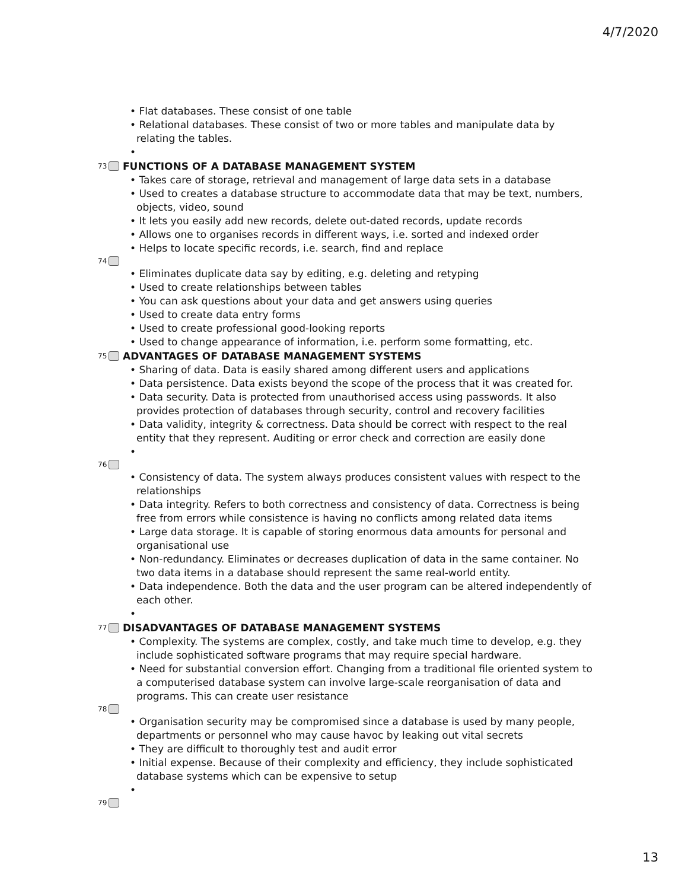4/7/2020
• Flat databases. These consist of one table
• Relational databases. These consist of two or more tables and manipulate data by relating the tables.
•
73
FUNCTIONS OF A DATABASE MANAGEMENT SYSTEM
• Takes care of storage, retrieval and management of large data sets in a database
• Used to creates a database structure to accommodate data that may be text, numbers, objects, video, sound
• It lets you easily add new records, delete out-dated records, update records
• Allows one to organises records in different ways, i.e. sorted and indexed order
• Helps to locate specific records, i.e. search, find and replace
74
• Eliminates duplicate data say by editing, e.g. deleting and retyping
• Used to create relationships between tables
• You can ask questions about your data and get answers using queries
• Used to create data entry forms
• Used to create professional good-looking reports
• Used to change appearance of information, i.e. perform some formatting, etc.
75
ADVANTAGES OF DATABASE MANAGEMENT SYSTEMS
• Sharing of data. Data is easily shared among different users and applications
• Data persistence. Data exists beyond the scope of the process that it was created for.
• Data security. Data is protected from unauthorised access using passwords. It also provides protection of databases through security, control and recovery facilities
• Data validity, integrity & correctness. Data should be correct with respect to the real entity that they represent. Auditing or error check and correction are easily done
•
76
• Consistency of data. The system always produces consistent values with respect to the relationships
• Data integrity. Refers to both correctness and consistency of data. Correctness is being free from errors while consistence is having no conflicts among related data items
• Large data storage. It is capable of storing enormous data amounts for personal and organisational use
• Non-redundancy. Eliminates or decreases duplication of data in the same container. No two data items in a database should represent the same real-world entity.
• Data independence. Both the data and the user program can be altered independently of each other.
•
77
DISADVANTAGES OF DATABASE MANAGEMENT SYSTEMS
• Complexity. The systems are complex, costly, and take much time to develop, e.g. they include sophisticated software programs that may require special hardware.
• Need for substantial conversion effort. Changing from a traditional file oriented system to a computerised database system can involve large-scale reorganisation of data and programs. This can create user resistance
78
• Organisation security may be compromised since a database is used by many people, departments or personnel who may cause havoc by leaking out vital secrets
• They are difficult to thoroughly test and audit error
• Initial expense. Because of their complexity and efficiency, they include sophisticated database systems which can be expensive to setup
•
79
13